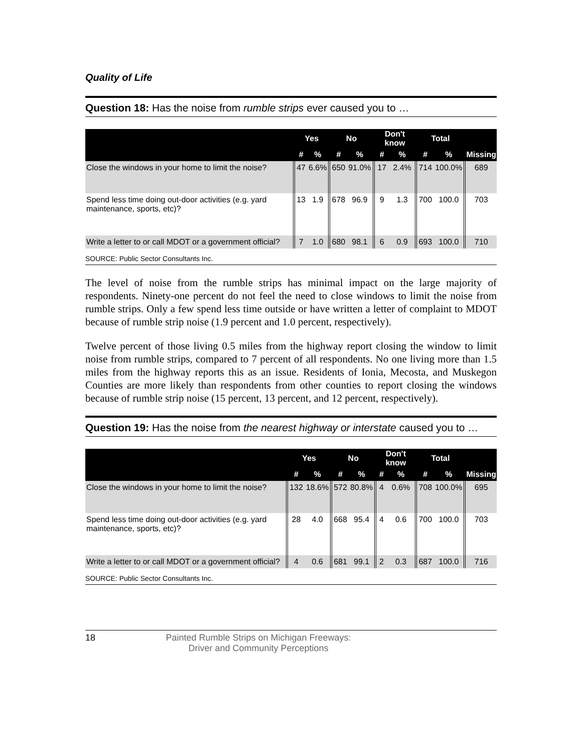Quality of Life
Question 18: Has the noise from rumble strips ever caused you to …
| | Yes | | No | | Don't know | | Total | | |
| --- | --- | --- | --- | --- | --- | --- | --- | --- | --- |
| | # | % | # | % | # | % | # | % | Missing |
| Close the windows in your home to limit the noise? | 47 | 6.6% | 650 | 91.0% | 17 | 2.4% | 714 | 100.0% | 689 |
| Spend less time doing out-door activities (e.g. yard maintenance, sports, etc)? | 13 | 1.9 | 678 | 96.9 | 9 | 1.3 | 700 | 100.0 | 703 |
| Write a letter to or call MDOT or a government official? | 7 | 1.0 | 680 | 98.1 | 6 | 0.9 | 693 | 100.0 | 710 |
SOURCE: Public Sector Consultants Inc.
The level of noise from the rumble strips has minimal impact on the large majority of respondents. Ninety-one percent do not feel the need to close windows to limit the noise from rumble strips. Only a few spend less time outside or have written a letter of complaint to MDOT because of rumble strip noise (1.9 percent and 1.0 percent, respectively).
Twelve percent of those living 0.5 miles from the highway report closing the window to limit noise from rumble strips, compared to 7 percent of all respondents. No one living more than 1.5 miles from the highway reports this as an issue. Residents of Ionia, Mecosta, and Muskegon Counties are more likely than respondents from other counties to report closing the windows because of rumble strip noise (15 percent, 13 percent, and 12 percent, respectively).
Question 19: Has the noise from the nearest highway or interstate caused you to …
| | Yes | | No | | Don't know | | Total | | |
| --- | --- | --- | --- | --- | --- | --- | --- | --- | --- |
| | # | % | # | % | # | % | # | % | Missing |
| Close the windows in your home to limit the noise? | 132 | 18.6% | 572 | 80.8% | 4 | 0.6% | 708 | 100.0% | 695 |
| Spend less time doing out-door activities (e.g. yard maintenance, sports, etc)? | 28 | 4.0 | 668 | 95.4 | 4 | 0.6 | 700 | 100.0 | 703 |
| Write a letter to or call MDOT or a government official? | 4 | 0.6 | 681 | 99.1 | 2 | 0.3 | 687 | 100.0 | 716 |
SOURCE: Public Sector Consultants Inc.
18 Painted Rumble Strips on Michigan Freeways:
Driver and Community Perceptions